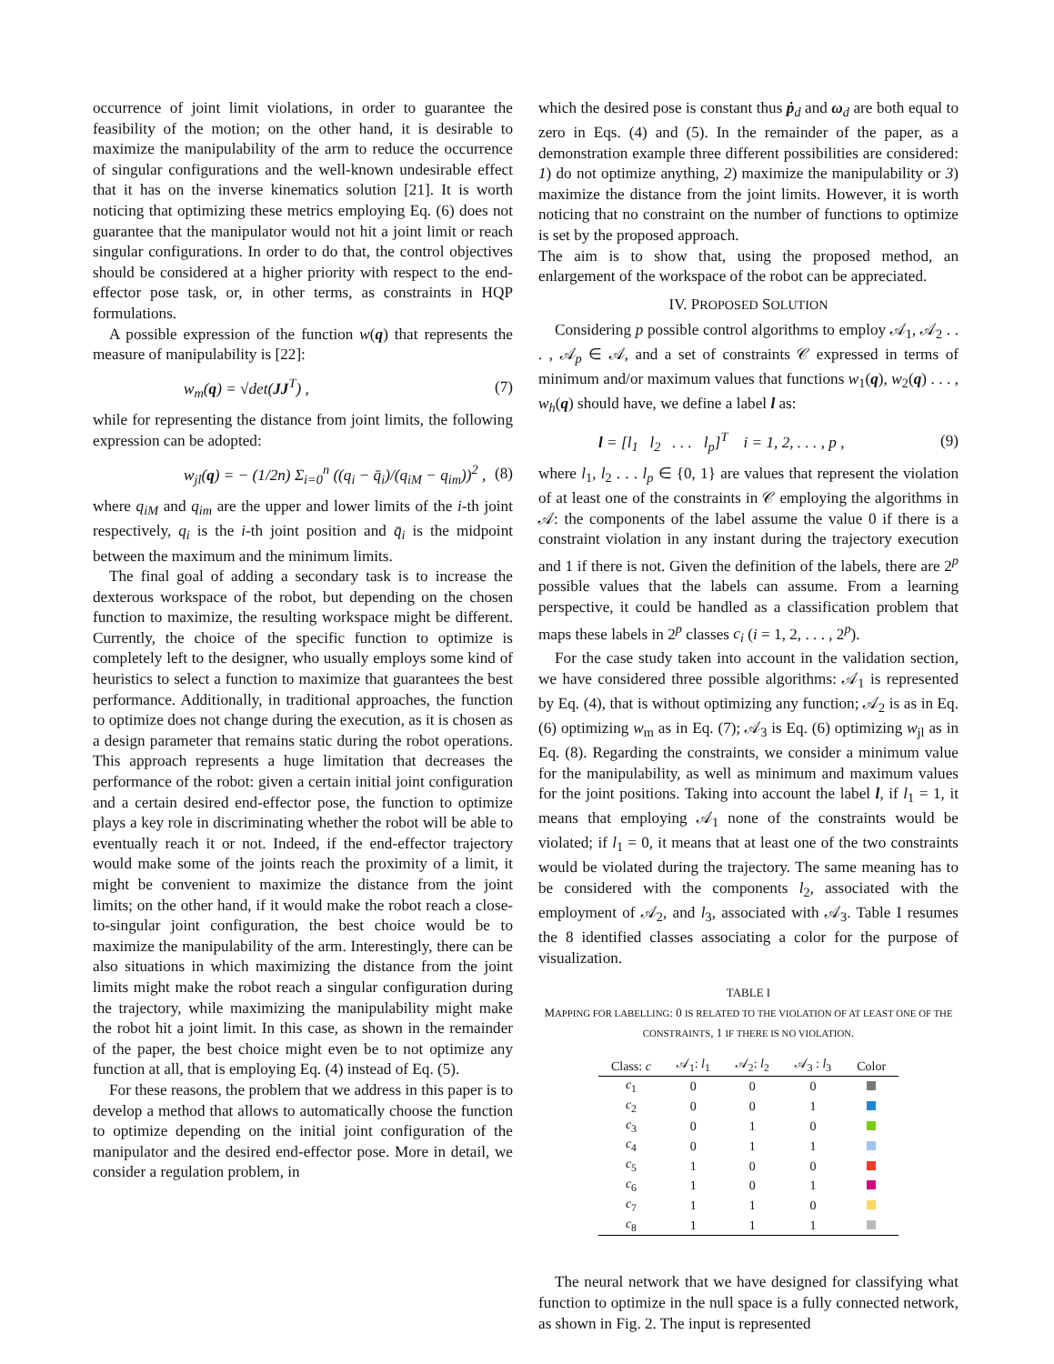occurrence of joint limit violations, in order to guarantee the feasibility of the motion; on the other hand, it is desirable to maximize the manipulability of the arm to reduce the occurrence of singular configurations and the well-known undesirable effect that it has on the inverse kinematics solution [21]. It is worth noticing that optimizing these metrics employing Eq. (6) does not guarantee that the manipulator would not hit a joint limit or reach singular configurations. In order to do that, the control objectives should be considered at a higher priority with respect to the end-effector pose task, or, in other terms, as constraints in HQP formulations.
A possible expression of the function w(q) that represents the measure of manipulability is [22]:
w<sub>m</sub>(q) = √det(JJ<sup>T</sup>) , (7)
while for representing the distance from joint limits, the following expression can be adopted:
w<sub>jl</sub>(q) = − (1/2n) Σ<sub>i=0</sub><sup>n</sup> ((q<sub>i</sub> − q̄<sub>i</sub>)/(q<sub>iM</sub> − q<sub>im</sub>))<sup>2</sup> , (8)
where q<sub>iM</sub> and q<sub>im</sub> are the upper and lower limits of the i-th joint respectively, q<sub>i</sub> is the i-th joint position and q̄<sub>i</sub> is the midpoint between the maximum and the minimum limits.
The final goal of adding a secondary task is to increase the dexterous workspace of the robot, but depending on the chosen function to maximize, the resulting workspace might be different. Currently, the choice of the specific function to optimize is completely left to the designer, who usually employs some kind of heuristics to select a function to maximize that guarantees the best performance. Additionally, in traditional approaches, the function to optimize does not change during the execution, as it is chosen as a design parameter that remains static during the robot operations. This approach represents a huge limitation that decreases the performance of the robot: given a certain initial joint configuration and a certain desired end-effector pose, the function to optimize plays a key role in discriminating whether the robot will be able to eventually reach it or not. Indeed, if the end-effector trajectory would make some of the joints reach the proximity of a limit, it might be convenient to maximize the distance from the joint limits; on the other hand, if it would make the robot reach a close-to-singular joint configuration, the best choice would be to maximize the manipulability of the arm. Interestingly, there can be also situations in which maximizing the distance from the joint limits might make the robot reach a singular configuration during the trajectory, while maximizing the manipulability might make the robot hit a joint limit. In this case, as shown in the remainder of the paper, the best choice might even be to not optimize any function at all, that is employing Eq. (4) instead of Eq. (5).
For these reasons, the problem that we address in this paper is to develop a method that allows to automatically choose the function to optimize depending on the initial joint configuration of the manipulator and the desired end-effector pose. More in detail, we consider a regulation problem, in
which the desired pose is constant thus ṗ<sub>d</sub> and ω<sub>d</sub> are both equal to zero in Eqs. (4) and (5). In the remainder of the paper, as a demonstration example three different possibilities are considered: 1) do not optimize anything, 2) maximize the manipulability or 3) maximize the distance from the joint limits. However, it is worth noticing that no constraint on the number of functions to optimize is set by the proposed approach.
The aim is to show that, using the proposed method, an enlargement of the workspace of the robot can be appreciated.
IV. PROPOSED SOLUTION
Considering p possible control algorithms to employ 𝒜<sub>1</sub>, 𝒜<sub>2</sub> . . . , 𝒜<sub>p</sub> ∈ 𝒜, and a set of constraints 𝒞 expressed in terms of minimum and/or maximum values that functions w<sub>1</sub>(q), w<sub>2</sub>(q) . . . , w<sub>h</sub>(q) should have, we define a label l as:
l = [l<sub>1</sub> l<sub>2</sub> . . . l<sub>p</sub>]<sup>T</sup> i = 1, 2, . . . , p , (9)
where l<sub>1</sub>, l<sub>2</sub> . . . l<sub>p</sub> ∈ {0, 1} are values that represent the violation of at least one of the constraints in 𝒞 employing the algorithms in 𝒜: the components of the label assume the value 0 if there is a constraint violation in any instant during the trajectory execution and 1 if there is not. Given the definition of the labels, there are 2<sup>p</sup> possible values that the labels can assume. From a learning perspective, it could be handled as a classification problem that maps these labels in 2<sup>p</sup> classes c<sub>i</sub> (i = 1, 2, . . . , 2<sup>p</sup>).
For the case study taken into account in the validation section, we have considered three possible algorithms: 𝒜<sub>1</sub> is represented by Eq. (4), that is without optimizing any function; 𝒜<sub>2</sub> is as in Eq. (6) optimizing w<sub>m</sub> as in Eq. (7); 𝒜<sub>3</sub> is Eq. (6) optimizing w<sub>jl</sub> as in Eq. (8). Regarding the constraints, we consider a minimum value for the manipulability, as well as minimum and maximum values for the joint positions. Taking into account the label l, if l<sub>1</sub> = 1, it means that employing 𝒜<sub>1</sub> none of the constraints would be violated; if l<sub>1</sub> = 0, it means that at least one of the two constraints would be violated during the trajectory. The same meaning has to be considered with the components l<sub>2</sub>, associated with the employment of 𝒜<sub>2</sub>, and l<sub>3</sub>, associated with 𝒜<sub>3</sub>. Table I resumes the 8 identified classes associating a color for the purpose of visualization.
TABLE I
MAPPING FOR LABELLING: 0 IS RELATED TO THE VIOLATION OF AT LEAST ONE OF THE CONSTRAINTS, 1 IF THERE IS NO VIOLATION.
| Class: c | 𝒜<sub>1</sub>: l<sub>1</sub> | 𝒜<sub>2</sub>: l<sub>2</sub> | 𝒜<sub>3</sub> : l<sub>3</sub> | Color |
| --- | --- | --- | --- | --- |
| c<sub>1</sub> | 0 | 0 | 0 | |
| c<sub>2</sub> | 0 | 0 | 1 | |
| c<sub>3</sub> | 0 | 1 | 0 | |
| c<sub>4</sub> | 0 | 1 | 1 | |
| c<sub>5</sub> | 1 | 0 | 0 | |
| c<sub>6</sub> | 1 | 0 | 1 | |
| c<sub>7</sub> | 1 | 1 | 0 | |
| c<sub>8</sub> | 1 | 1 | 1 | |
The neural network that we have designed for classifying what function to optimize in the null space is a fully connected network, as shown in Fig. 2. The input is represented